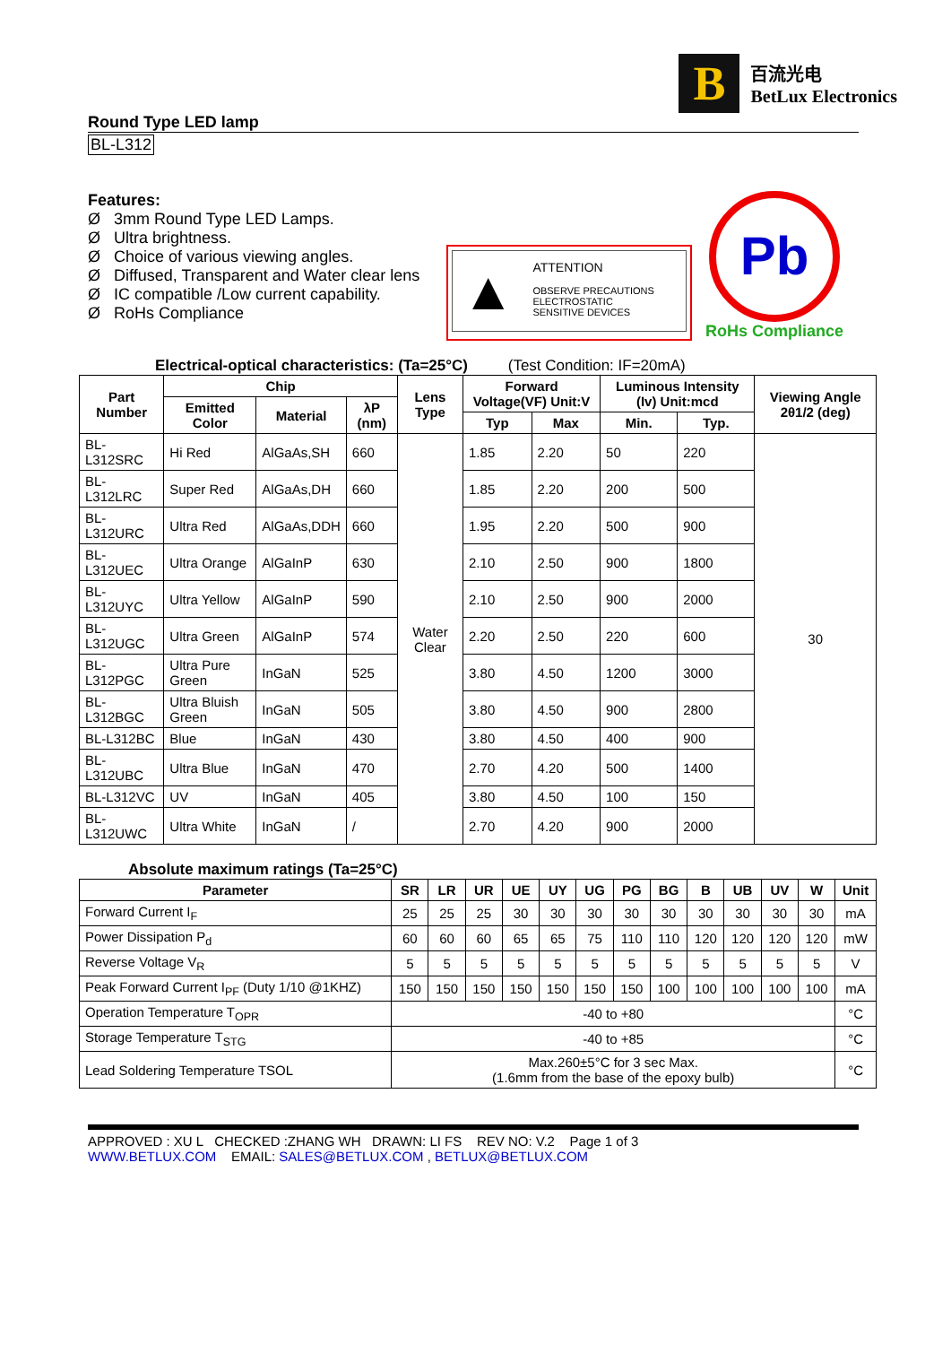B
百流光电
BetLux Electronics
Round Type LED lamp
BL-L312
Features:
Ø 3mm Round Type LED Lamps.
Ø Ultra brightness.
Ø Choice of various viewing angles.
Ø Diffused, Transparent and Water clear lens
Ø IC compatible /Low current capability.
Ø RoHs Compliance
▲ ATTENTION
OBSERVE PRECAUTIONS
ELECTROSTATIC
SENSITIVE DEVICES
Pb
RoHs Compliance
Electrical-optical characteristics: (Ta=25°C) (Test Condition: IF=20mA)
| Part Number | Chip | | | Lens Type | Forward Voltage(VF) Unit:V | | Luminous Intensity (Iv) Unit:mcd | | Viewing Angle 2θ1/2 (deg) |
| --- | --- | --- | --- | --- | --- | --- | --- | --- | --- |
| | Emitted Color | Material | λP (nm) | | | | | | |
| | | | | | Typ | Max | Min. | Typ. | |
| BL-L312SRC | Hi Red | AlGaAs,SH | 660 | Water Clear | 1.85 | 2.20 | 50 | 220 | 30 |
| BL-L312LRC | Super Red | AlGaAs,DH | 660 | | 1.85 | 2.20 | 200 | 500 | |
| BL-L312URC | Ultra Red | AlGaAs,DDH | 660 | | 1.95 | 2.20 | 500 | 900 | |
| BL-L312UEC | Ultra Orange | AlGaInP | 630 | | 2.10 | 2.50 | 900 | 1800 | |
| BL-L312UYC | Ultra Yellow | AlGaInP | 590 | | 2.10 | 2.50 | 900 | 2000 | |
| BL-L312UGC | Ultra Green | AlGaInP | 574 | | 2.20 | 2.50 | 220 | 600 | |
| BL-L312PGC | Ultra Pure Green | InGaN | 525 | | 3.80 | 4.50 | 1200 | 3000 | |
| BL-L312BGC | Ultra Bluish Green | InGaN | 505 | | 3.80 | 4.50 | 900 | 2800 | |
| BL-L312BC | Blue | InGaN | 430 | | 3.80 | 4.50 | 400 | 900 | |
| BL-L312UBC | Ultra Blue | InGaN | 470 | | 2.70 | 4.20 | 500 | 1400 | |
| BL-L312VC | UV | InGaN | 405 | | 3.80 | 4.50 | 100 | 150 | |
| BL-L312UWC | Ultra White | InGaN | / | | 2.70 | 4.20 | 900 | 2000 | |
Absolute maximum ratings (Ta=25°C)
| Parameter | SR | LR | UR | UE | UY | UG | PG | BG | B | UB | UV | W | Unit |
| --- | --- | --- | --- | --- | --- | --- | --- | --- | --- | --- | --- | --- | --- |
| Forward Current I<sub>F</sub> | 25 | 25 | 25 | 30 | 30 | 30 | 30 | 30 | 30 | 30 | 30 | 30 | mA |
| Power Dissipation P<sub>d</sub> | 60 | 60 | 60 | 65 | 65 | 75 | 110 | 110 | 120 | 120 | 120 | 120 | mW |
| Reverse Voltage V<sub>R</sub> | 5 | 5 | 5 | 5 | 5 | 5 | 5 | 5 | 5 | 5 | 5 | 5 | V |
| Peak Forward Current I<sub>PF</sub> (Duty 1/10 @1KHZ) | 150 | 150 | 150 | 150 | 150 | 150 | 150 | 100 | 100 | 100 | 100 | 100 | mA |
| Operation Temperature T<sub>OPR</sub> | -40 to +80 | | | | | | | | | | | | °C |
| Storage Temperature T<sub>STG</sub> | -40 to +85 | | | | | | | | | | | | °C |
| Lead Soldering Temperature TSOL | Max.260±5°C for 3 sec Max. (1.6mm from the base of the epoxy bulb) | | | | | | | | | | | | °C |
APPROVED : XU L CHECKED :ZHANG WH DRAWN: LI FS REV NO: V.2 Page 1 of 3
WWW.BETLUX.COM EMAIL: SALES@BETLUX.COM , BETLUX@BETLUX.COM